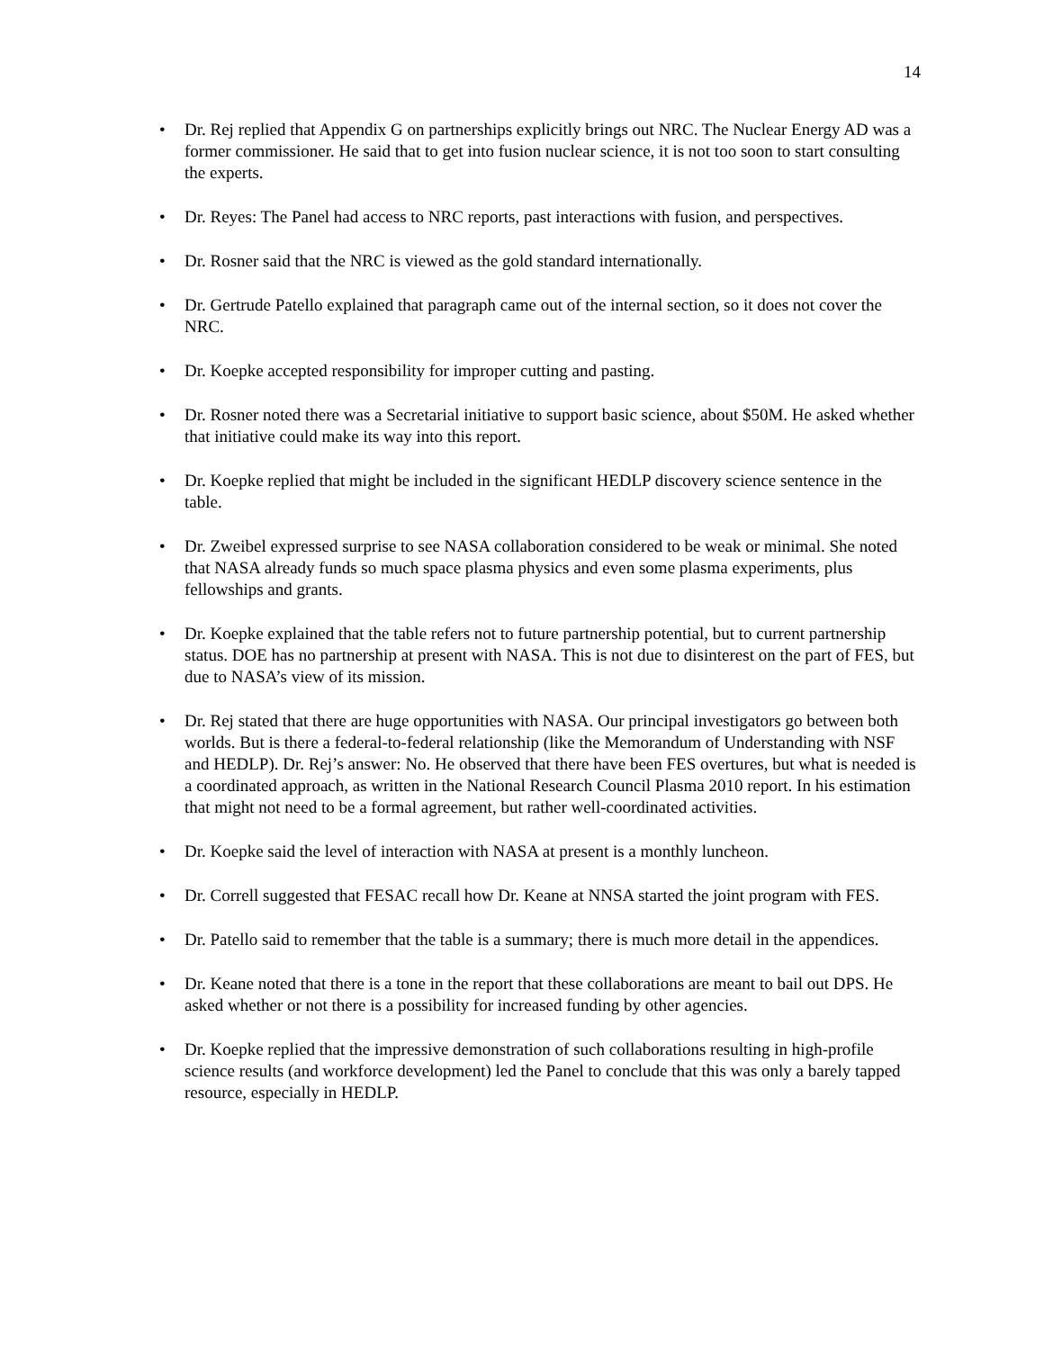14
• Dr. Rej replied that Appendix G on partnerships explicitly brings out NRC. The Nuclear Energy AD was a former commissioner. He said that to get into fusion nuclear science, it is not too soon to start consulting the experts.
• Dr. Reyes: The Panel had access to NRC reports, past interactions with fusion, and perspectives.
• Dr. Rosner said that the NRC is viewed as the gold standard internationally.
• Dr. Gertrude Patello explained that paragraph came out of the internal section, so it does not cover the NRC.
• Dr. Koepke accepted responsibility for improper cutting and pasting.
• Dr. Rosner noted there was a Secretarial initiative to support basic science, about $50M. He asked whether that initiative could make its way into this report.
• Dr. Koepke replied that might be included in the significant HEDLP discovery science sentence in the table.
• Dr. Zweibel expressed surprise to see NASA collaboration considered to be weak or minimal. She noted that NASA already funds so much space plasma physics and even some plasma experiments, plus fellowships and grants.
• Dr. Koepke explained that the table refers not to future partnership potential, but to current partnership status. DOE has no partnership at present with NASA. This is not due to disinterest on the part of FES, but due to NASA’s view of its mission.
• Dr. Rej stated that there are huge opportunities with NASA. Our principal investigators go between both worlds. But is there a federal-to-federal relationship (like the Memorandum of Understanding with NSF and HEDLP). Dr. Rej’s answer: No. He observed that there have been FES overtures, but what is needed is a coordinated approach, as written in the National Research Council Plasma 2010 report. In his estimation that might not need to be a formal agreement, but rather well-coordinated activities.
• Dr. Koepke said the level of interaction with NASA at present is a monthly luncheon.
• Dr. Correll suggested that FESAC recall how Dr. Keane at NNSA started the joint program with FES.
• Dr. Patello said to remember that the table is a summary; there is much more detail in the appendices.
• Dr. Keane noted that there is a tone in the report that these collaborations are meant to bail out DPS. He asked whether or not there is a possibility for increased funding by other agencies.
• Dr. Koepke replied that the impressive demonstration of such collaborations resulting in high-profile science results (and workforce development) led the Panel to conclude that this was only a barely tapped resource, especially in HEDLP.